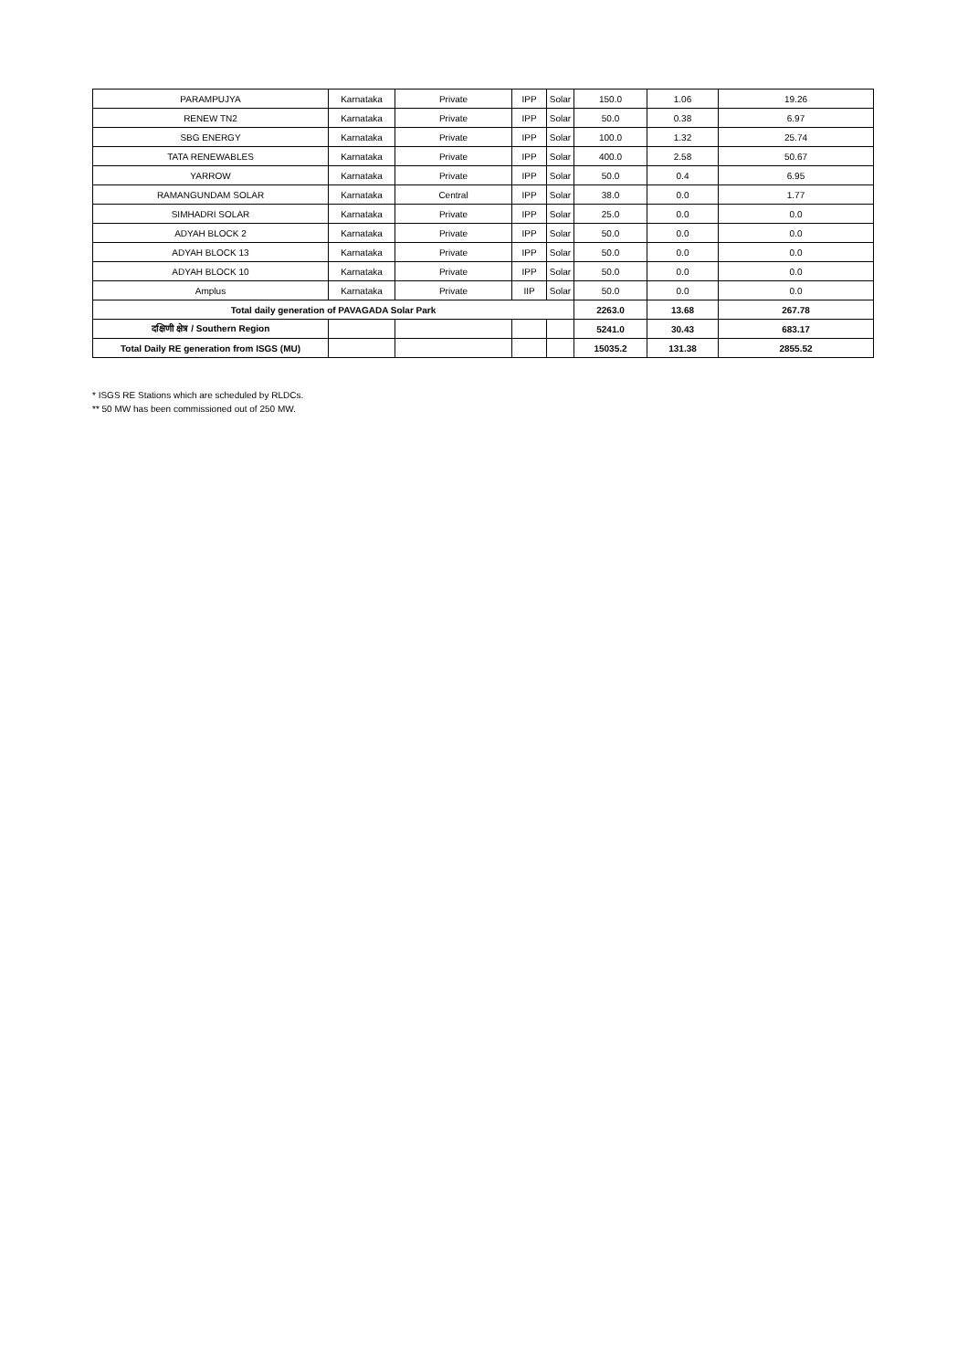| PARAMPUJYA | Karnataka | Private | IPP | Solar | 150.0 | 1.06 | 19.26 |
| RENEW TN2 | Karnataka | Private | IPP | Solar | 50.0 | 0.38 | 6.97 |
| SBG ENERGY | Karnataka | Private | IPP | Solar | 100.0 | 1.32 | 25.74 |
| TATA RENEWABLES | Karnataka | Private | IPP | Solar | 400.0 | 2.58 | 50.67 |
| YARROW | Karnataka | Private | IPP | Solar | 50.0 | 0.4 | 6.95 |
| RAMANGUNDAM SOLAR | Karnataka | Central | IPP | Solar | 38.0 | 0.0 | 1.77 |
| SIMHADRI SOLAR | Karnataka | Private | IPP | Solar | 25.0 | 0.0 | 0.0 |
| ADYAH BLOCK 2 | Karnataka | Private | IPP | Solar | 50.0 | 0.0 | 0.0 |
| ADYAH BLOCK 13 | Karnataka | Private | IPP | Solar | 50.0 | 0.0 | 0.0 |
| ADYAH BLOCK 10 | Karnataka | Private | IPP | Solar | 50.0 | 0.0 | 0.0 |
| Amplus | Karnataka | Private | IIP | Solar | 50.0 | 0.0 | 0.0 |
| Total daily generation of PAVAGADA Solar Park | | | | | 2263.0 | 13.68 | 267.78 |
| दक्षिणी क्षेत्र / Southern Region | | | | | 5241.0 | 30.43 | 683.17 |
| Total Daily RE generation from ISGS (MU) | | | | | 15035.2 | 131.38 | 2855.52 |
* ISGS RE Stations which are scheduled by RLDCs.
** 50 MW has been commissioned out of 250 MW.